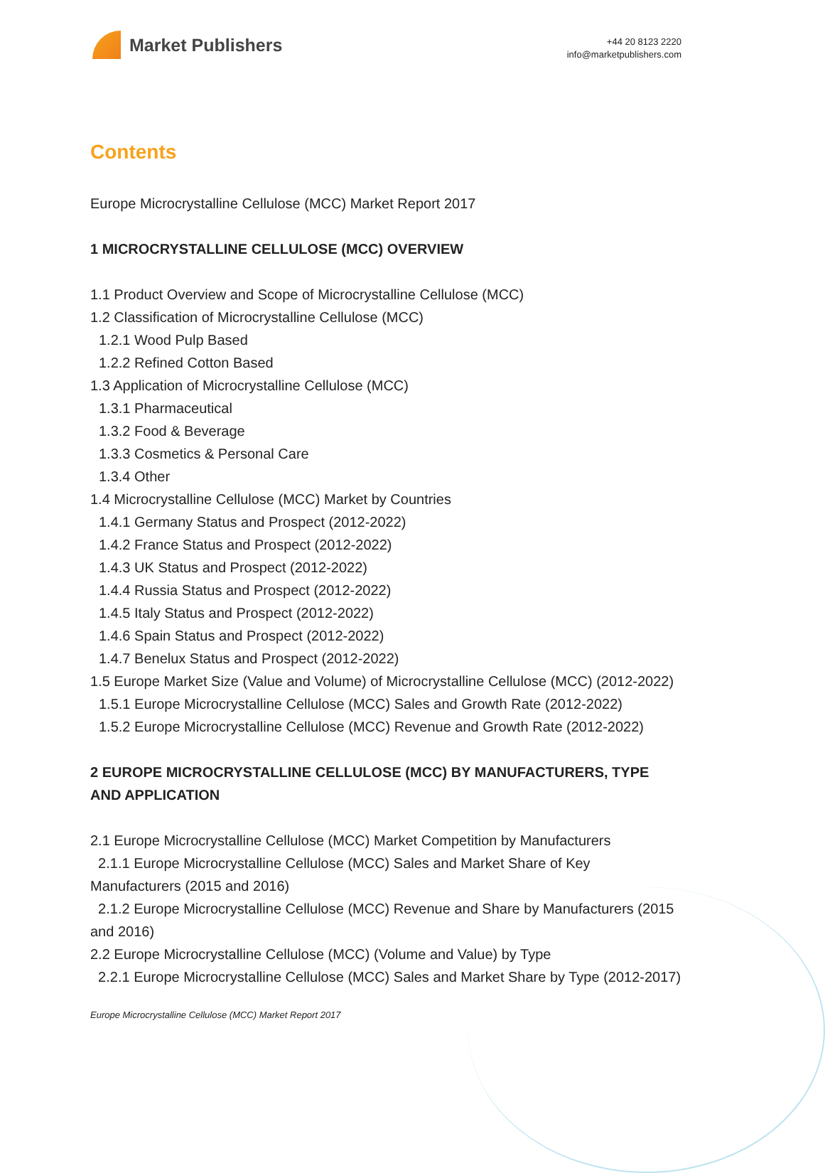Market Publishers
+44 20 8123 2220
info@marketpublishers.com
Contents
Europe Microcrystalline Cellulose (MCC) Market Report 2017
1 MICROCRYSTALLINE CELLULOSE (MCC) OVERVIEW
1.1 Product Overview and Scope of Microcrystalline Cellulose (MCC)
1.2 Classification of Microcrystalline Cellulose (MCC)
1.2.1 Wood Pulp Based
1.2.2 Refined Cotton Based
1.3 Application of Microcrystalline Cellulose (MCC)
1.3.1 Pharmaceutical
1.3.2 Food & Beverage
1.3.3 Cosmetics & Personal Care
1.3.4 Other
1.4 Microcrystalline Cellulose (MCC) Market by Countries
1.4.1 Germany Status and Prospect (2012-2022)
1.4.2 France Status and Prospect (2012-2022)
1.4.3 UK Status and Prospect (2012-2022)
1.4.4 Russia Status and Prospect (2012-2022)
1.4.5 Italy Status and Prospect (2012-2022)
1.4.6 Spain Status and Prospect (2012-2022)
1.4.7 Benelux Status and Prospect (2012-2022)
1.5 Europe Market Size (Value and Volume) of Microcrystalline Cellulose (MCC) (2012-2022)
1.5.1 Europe Microcrystalline Cellulose (MCC) Sales and Growth Rate (2012-2022)
1.5.2 Europe Microcrystalline Cellulose (MCC) Revenue and Growth Rate (2012-2022)
2 EUROPE MICROCRYSTALLINE CELLULOSE (MCC) BY MANUFACTURERS, TYPE AND APPLICATION
2.1 Europe Microcrystalline Cellulose (MCC) Market Competition by Manufacturers
2.1.1 Europe Microcrystalline Cellulose (MCC) Sales and Market Share of Key Manufacturers (2015 and 2016)
2.1.2 Europe Microcrystalline Cellulose (MCC) Revenue and Share by Manufacturers (2015 and 2016)
2.2 Europe Microcrystalline Cellulose (MCC) (Volume and Value) by Type
2.2.1 Europe Microcrystalline Cellulose (MCC) Sales and Market Share by Type (2012-2017)
Europe Microcrystalline Cellulose (MCC) Market Report 2017